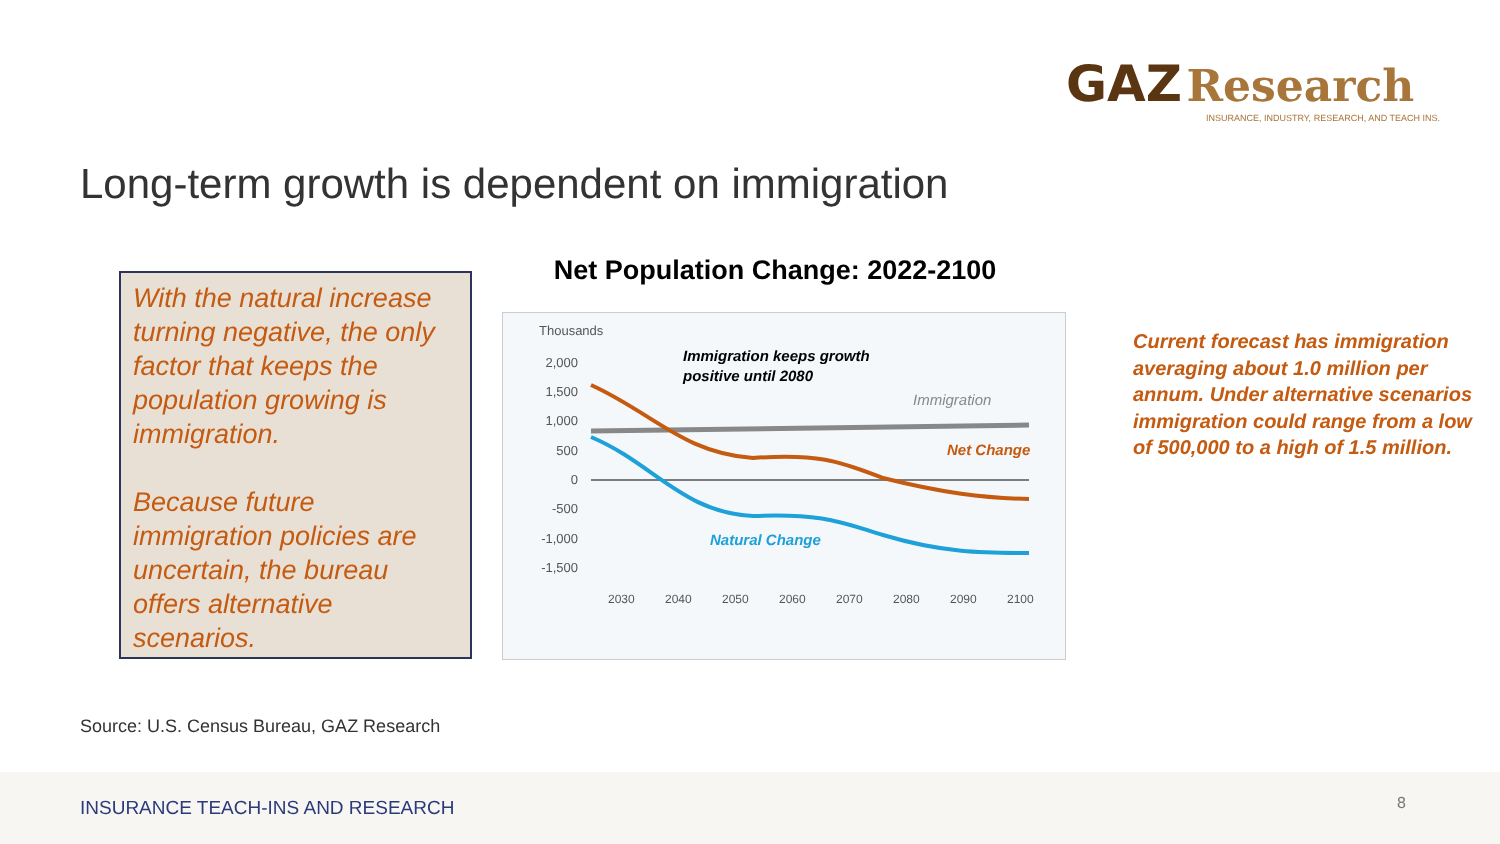GAZ Research
INSURANCE, INDUSTRY, RESEARCH, AND TEACH INS.
Long-term growth is dependent on immigration
With the natural increase turning negative, the only factor that keeps the population growing is immigration.
Because future immigration policies are uncertain, the bureau offers alternative scenarios.
Net Population Change: 2022-2100
Thousands
2,000
1,500
1,000
500
0
-500
-1,000
-1,500
Immigration keeps growth
positive until 2080
Immigration
Net Change
Natural Change
2030
2040
2050
2060
2070
2080
2090
2100
Current forecast has immigration averaging about 1.0 million per annum. Under alternative scenarios immigration could range from a low of 500,000 to a high of 1.5 million.
Source: U.S. Census Bureau, GAZ Research
INSURANCE TEACH-INS AND RESEARCH 8